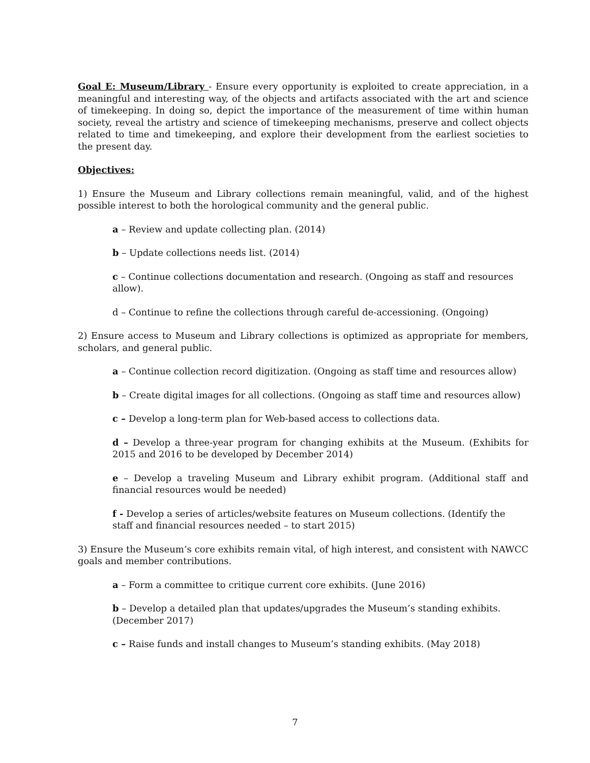Goal E: Museum/Library - Ensure every opportunity is exploited to create appreciation, in a meaningful and interesting way, of the objects and artifacts associated with the art and science of timekeeping. In doing so, depict the importance of the measurement of time within human society, reveal the artistry and science of timekeeping mechanisms, preserve and collect objects related to time and timekeeping, and explore their development from the earliest societies to the present day.
Objectives:
1) Ensure the Museum and Library collections remain meaningful, valid, and of the highest possible interest to both the horological community and the general public.
a – Review and update collecting plan. (2014)
b – Update collections needs list. (2014)
c – Continue collections documentation and research. (Ongoing as staff and resources allow).
d – Continue to refine the collections through careful de-accessioning. (Ongoing)
2) Ensure access to Museum and Library collections is optimized as appropriate for members, scholars, and general public.
a – Continue collection record digitization. (Ongoing as staff time and resources allow)
b – Create digital images for all collections. (Ongoing as staff time and resources allow)
c – Develop a long-term plan for Web-based access to collections data.
d – Develop a three-year program for changing exhibits at the Museum. (Exhibits for 2015 and 2016 to be developed by December 2014)
e – Develop a traveling Museum and Library exhibit program. (Additional staff and financial resources would be needed)
f - Develop a series of articles/website features on Museum collections. (Identify the staff and financial resources needed – to start 2015)
3) Ensure the Museum’s core exhibits remain vital, of high interest, and consistent with NAWCC goals and member contributions.
a – Form a committee to critique current core exhibits. (June 2016)
b – Develop a detailed plan that updates/upgrades the Museum’s standing exhibits. (December 2017)
c – Raise funds and install changes to Museum’s standing exhibits. (May 2018)
7